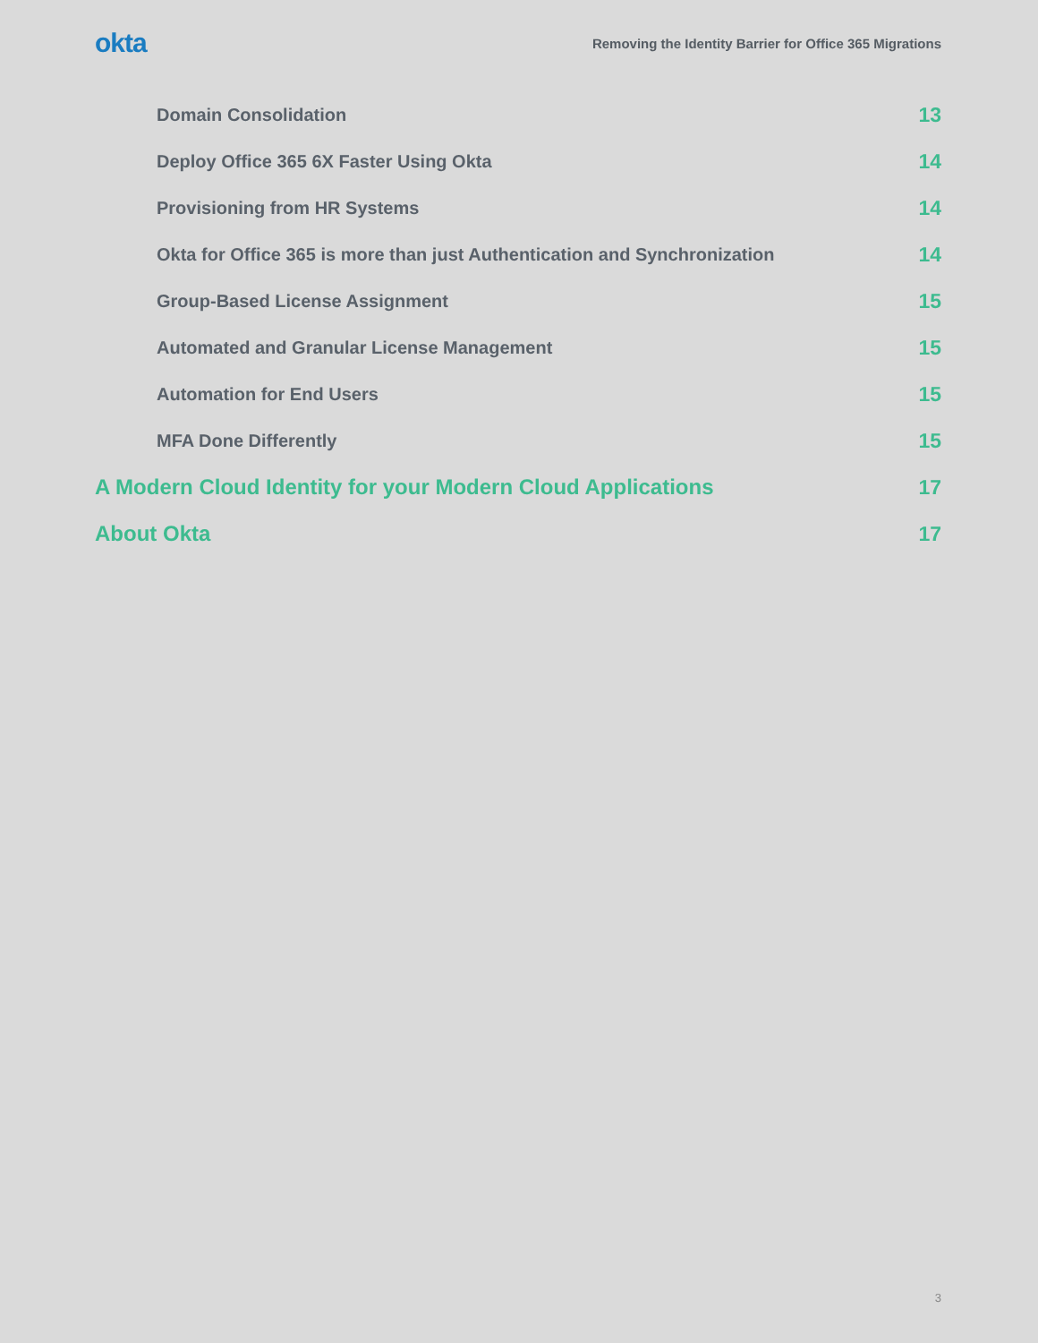okta Removing the Identity Barrier for Office 365 Migrations
Domain Consolidation 13
Deploy Office 365 6X Faster Using Okta 14
Provisioning from HR Systems 14
Okta for Office 365 is more than just Authentication and Synchronization 14
Group-Based License Assignment 15
Automated and Granular License Management 15
Automation for End Users 15
MFA Done Differently 15
A Modern Cloud Identity for your Modern Cloud Applications 17
About Okta 17
3